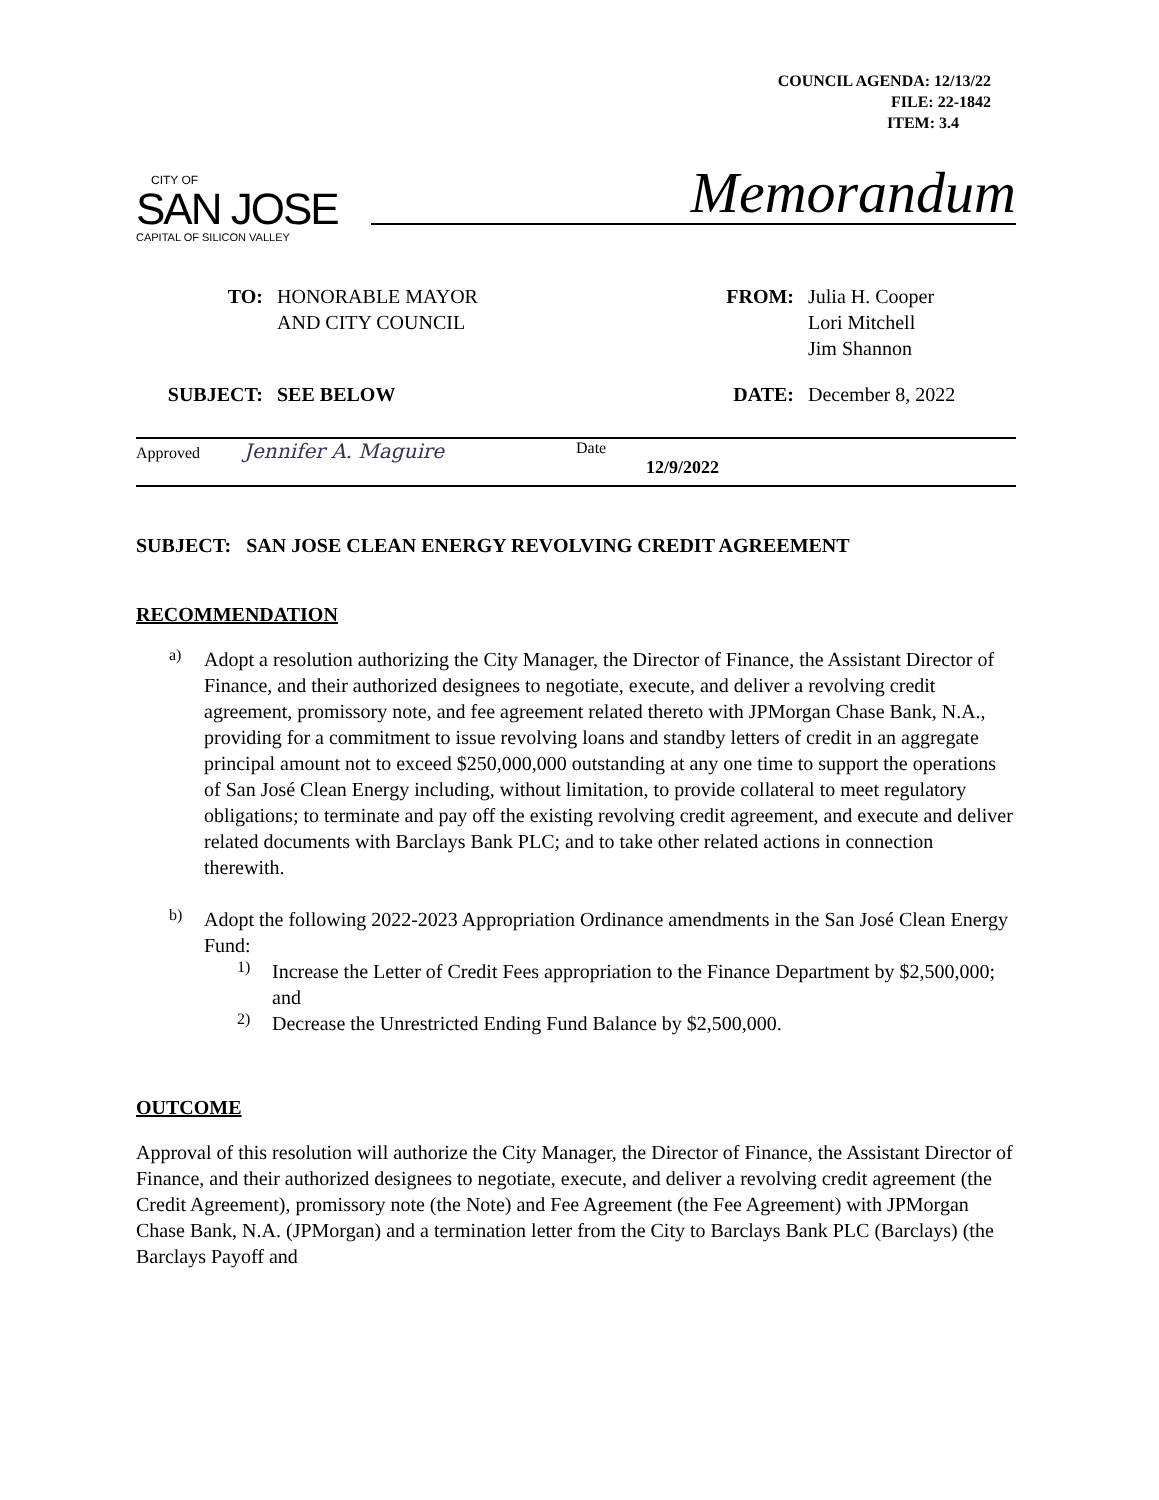COUNCIL AGENDA: 12/13/22
FILE: 22-1842
ITEM: 3.4
CITY OF
SAN JOSE
CAPITAL OF SILICON VALLEY
Memorandum
TO: HONORABLE MAYOR
AND CITY COUNCIL
FROM: Julia H. Cooper
Lori Mitchell
Jim Shannon
SUBJECT: SEE BELOW DATE: December 8, 2022
Approved Jennifer A. Maguire
Date
12/9/2022
SUBJECT: SAN JOSE CLEAN ENERGY REVOLVING CREDIT AGREEMENT
RECOMMENDATION
a)
Adopt a resolution authorizing the City Manager, the Director of Finance, the Assistant Director of Finance, and their authorized designees to negotiate, execute, and deliver a revolving credit agreement, promissory note, and fee agreement related thereto with JPMorgan Chase Bank, N.A., providing for a commitment to issue revolving loans and standby letters of credit in an aggregate principal amount not to exceed $250,000,000 outstanding at any one time to support the operations of San José Clean Energy including, without limitation, to provide collateral to meet regulatory obligations; to terminate and pay off the existing revolving credit agreement, and execute and deliver related documents with Barclays Bank PLC; and to take other related actions in connection therewith.
b)
Adopt the following 2022-2023 Appropriation Ordinance amendments in the San José Clean Energy Fund:
1)
Increase the Letter of Credit Fees appropriation to the Finance Department by $2,500,000; and
2)
Decrease the Unrestricted Ending Fund Balance by $2,500,000.
OUTCOME
Approval of this resolution will authorize the City Manager, the Director of Finance, the Assistant Director of Finance, and their authorized designees to negotiate, execute, and deliver a revolving credit agreement (the Credit Agreement), promissory note (the Note) and Fee Agreement (the Fee Agreement) with JPMorgan Chase Bank, N.A. (JPMorgan) and a termination letter from the City to Barclays Bank PLC (Barclays) (the Barclays Payoff and